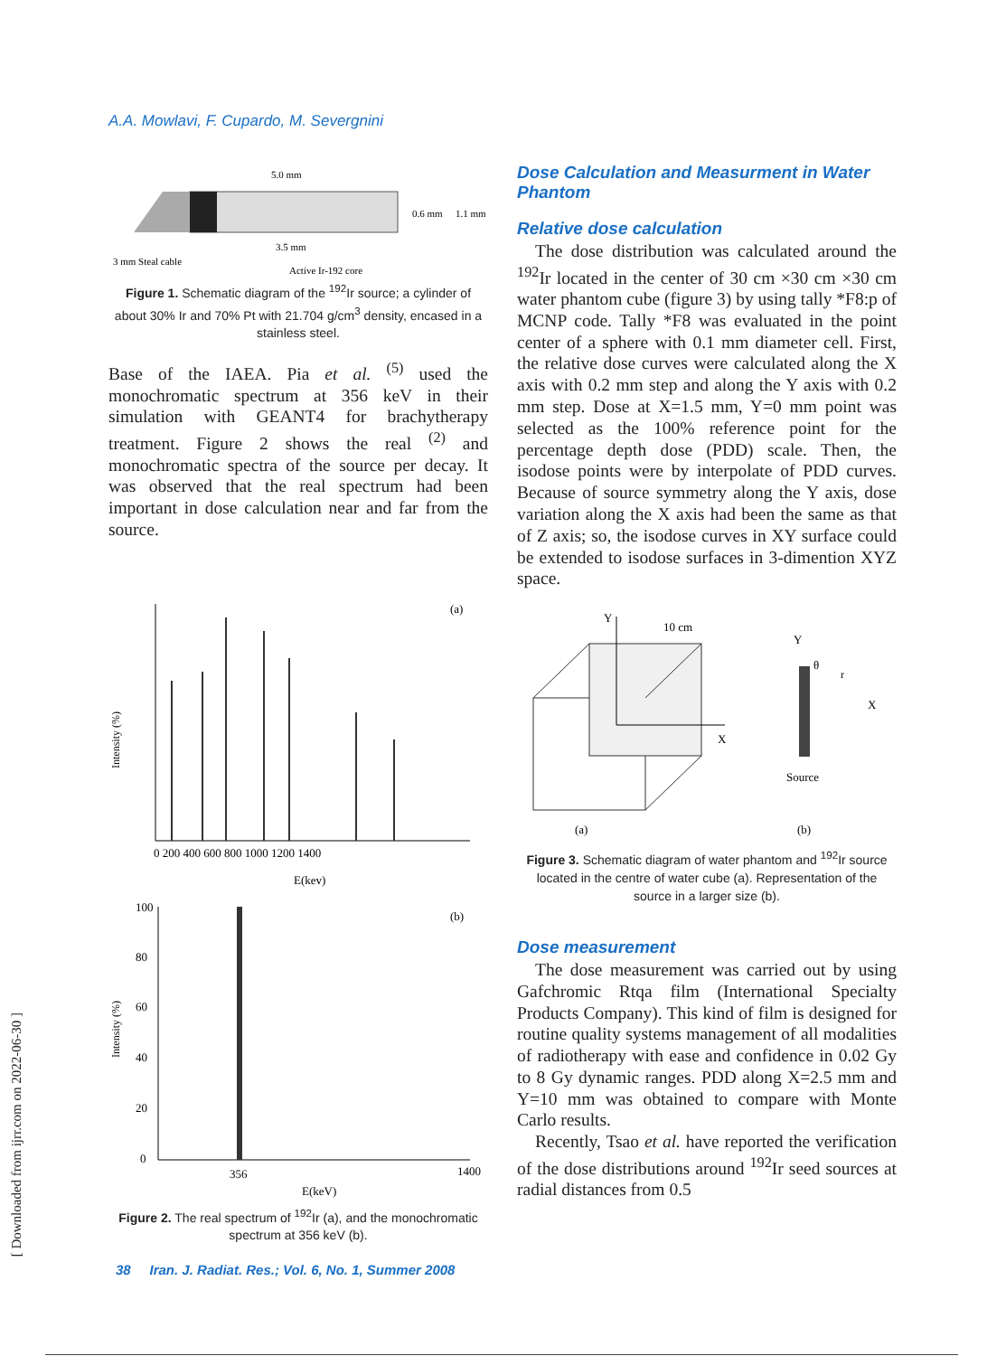A.A. Mowlavi, F. Cupardo, M. Severgnini
5.0 mm
3.5 mm
3 mm Steal cable
Active Ir-192 core
0.6 mm
1.1 mm
Figure 1. Schematic diagram of the <sup>192</sup>Ir source; a cylinder of about 30% Ir and 70% Pt with 21.704 g/cm<sup>3</sup> density, encased in a stainless steel.
Base of the IAEA. Pia et al. <sup>(5)</sup> used the monochromatic spectrum at 356 keV in their simulation with GEANT4 for brachytherapy treatment. Figure 2 shows the real <sup>(2)</sup> and monochromatic spectra of the source per decay. It was observed that the real spectrum had been important in dose calculation near and far from the source.
(a)
Intensity (%)
0 200 400 600 800 1000 1200 1400
E(kev)
(b)
100
80
60
40
20
0
356
1400
E(keV)
Intensity (%)
Figure 2. The real spectrum of <sup>192</sup>Ir (a), and the monochromatic spectrum at 356 keV (b).
Dose Calculation and Measurment in Water Phantom
Relative dose calculation
The dose distribution was calculated around the <sup>192</sup>Ir located in the center of 30 cm ×30 cm ×30 cm water phantom cube (figure 3) by using tally *F8:p of MCNP code. Tally *F8 was evaluated in the point center of a sphere with 0.1 mm diameter cell. First, the relative dose curves were calculated along the X axis with 0.2 mm step and along the Y axis with 0.2 mm step. Dose at X=1.5 mm, Y=0 mm point was selected as the 100% reference point for the percentage depth dose (PDD) scale. Then, the isodose points were by interpolate of PDD curves. Because of source symmetry along the Y axis, dose variation along the X axis had been the same as that of Z axis; so, the isodose curves in XY surface could be extended to isodose surfaces in 3-dimention XYZ space.
Y
X
10 cm
(a)
Y
X
θ
r
Source
(b)
Figure 3. Schematic diagram of water phantom and <sup>192</sup>Ir source located in the centre of water cube (a). Representation of the source in a larger size (b).
Dose measurement
The dose measurement was carried out by using Gafchromic Rtqa film (International Specialty Products Company). This kind of film is designed for routine quality systems management of all modalities of radiotherapy with ease and confidence in 0.02 Gy to 8 Gy dynamic ranges. PDD along X=2.5 mm and Y=10 mm was obtained to compare with Monte Carlo results.
Recently, Tsao et al. have reported the verification of the dose distributions around <sup>192</sup>Ir seed sources at radial distances from 0.5
[ Downloaded from ijrr.com on 2022-06-30 ]
38 Iran. J. Radiat. Res.; Vol. 6, No. 1, Summer 2008